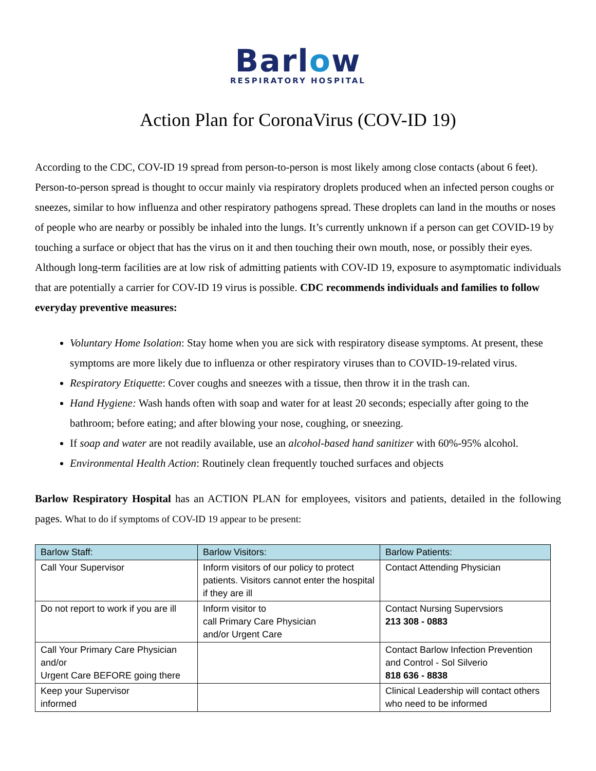Barlow
RESPIRATORY HOSPITAL
Action Plan for CoronaVirus (COV-ID 19)
According to the CDC, COV-ID 19 spread from person-to-person is most likely among close contacts (about 6 feet). Person-to-person spread is thought to occur mainly via respiratory droplets produced when an infected person coughs or sneezes, similar to how influenza and other respiratory pathogens spread. These droplets can land in the mouths or noses of people who are nearby or possibly be inhaled into the lungs. It’s currently unknown if a person can get COVID-19 by touching a surface or object that has the virus on it and then touching their own mouth, nose, or possibly their eyes. Although long-term facilities are at low risk of admitting patients with COV-ID 19, exposure to asymptomatic individuals that are potentially a carrier for COV-ID 19 virus is possible. CDC recommends individuals and families to follow everyday preventive measures:
Voluntary Home Isolation: Stay home when you are sick with respiratory disease symptoms. At present, these symptoms are more likely due to influenza or other respiratory viruses than to COVID-19-related virus.
Respiratory Etiquette: Cover coughs and sneezes with a tissue, then throw it in the trash can.
Hand Hygiene: Wash hands often with soap and water for at least 20 seconds; especially after going to the bathroom; before eating; and after blowing your nose, coughing, or sneezing.
If soap and water are not readily available, use an alcohol-based hand sanitizer with 60%-95% alcohol.
Environmental Health Action: Routinely clean frequently touched surfaces and objects
Barlow Respiratory Hospital has an ACTION PLAN for employees, visitors and patients, detailed in the following pages. What to do if symptoms of COV-ID 19 appear to be present:
| Barlow Staff: | Barlow Visitors: | Barlow Patients: |
| --- | --- | --- |
| Call Your Supervisor | Inform visitors of our policy to protect patients. Visitors cannot enter the hospital if they are ill | Contact Attending Physician |
| Do not report to work if you are ill | Inform visitor to call Primary Care Physician and/or Urgent Care | Contact Nursing Supervsiors 213 308 - 0883 |
| Call Your Primary Care Physician and/or Urgent Care BEFORE going there | | Contact Barlow Infection Prevention and Control - Sol Silverio 818 636 - 8838 |
| Keep your Supervisor informed | | Clinical Leadership will contact others who need to be informed |